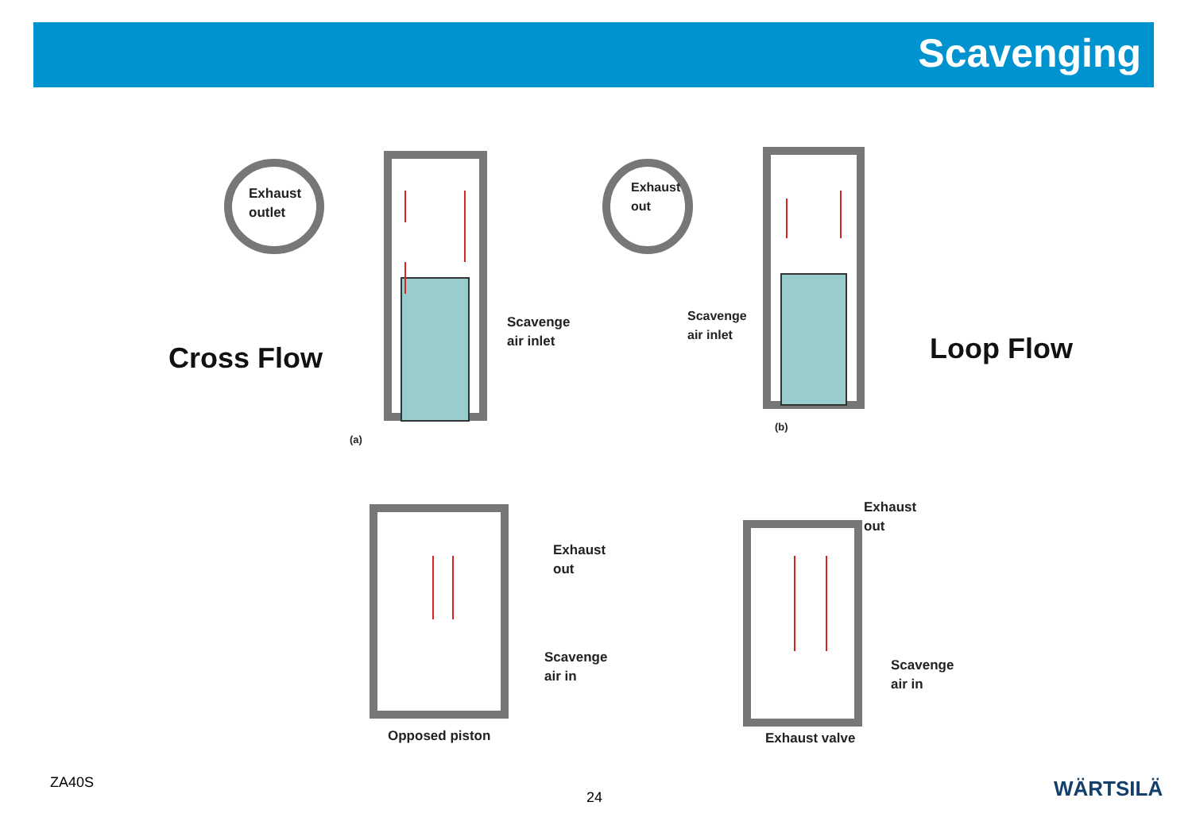Scavenging
Exhaust
outlet
Scavenge
air inlet
(a)
Cross Flow
Exhaust
out
Scavenge
air inlet
(b)
Loop Flow
Exhaust
out
Scavenge
air in
Opposed piston
Exhaust
out
Scavenge
air in
Exhaust valve
ZA40S
24 WÄRTSILÄ